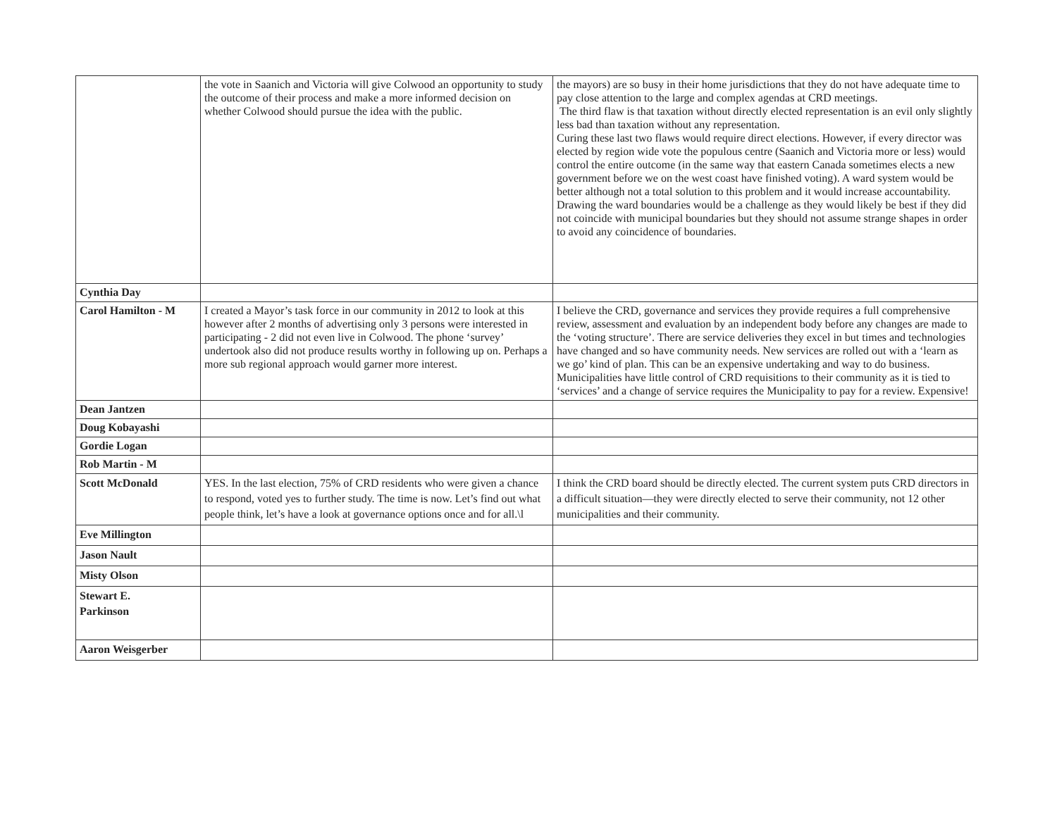| | the vote in Saanich and Victoria will give Colwood an opportunity to study the outcome of their process and make a more informed decision on whether Colwood should pursue the idea with the public. | the mayors) are so busy in their home jurisdictions that they do not have adequate time to pay close attention to the large and complex agendas at CRD meetings. The third flaw is that taxation without directly elected representation is an evil only slightly less bad than taxation without any representation. Curing these last two flaws would require direct elections. However, if every director was elected by region wide vote the populous centre (Saanich and Victoria more or less) would control the entire outcome (in the same way that eastern Canada sometimes elects a new government before we on the west coast have finished voting). A ward system would be better although not a total solution to this problem and it would increase accountability. Drawing the ward boundaries would be a challenge as they would likely be best if they did not coincide with municipal boundaries but they should not assume strange shapes in order to avoid any coincidence of boundaries. |
| Cynthia Day | | |
| Carol Hamilton - M | I created a Mayor’s task force in our community in 2012 to look at this however after 2 months of advertising only 3 persons were interested in participating - 2 did not even live in Colwood. The phone ‘survey’ undertook also did not produce results worthy in following up on. Perhaps a more sub regional approach would garner more interest. | I believe the CRD, governance and services they provide requires a full comprehensive review, assessment and evaluation by an independent body before any changes are made to the ‘voting structure’. There are service deliveries they excel in but times and technologies have changed and so have community needs. New services are rolled out with a ‘learn as we go’ kind of plan. This can be an expensive undertaking and way to do business. Municipalities have little control of CRD requisitions to their community as it is tied to ‘services’ and a change of service requires the Municipality to pay for a review. Expensive! |
| Dean Jantzen | | |
| Doug Kobayashi | | |
| Gordie Logan | | |
| Rob Martin - M | | |
| Scott McDonald | YES. In the last election, 75% of CRD residents who were given a chance to respond, voted yes to further study. The time is now. Let’s find out what people think, let’s have a look at governance options once and for all.\l | I think the CRD board should be directly elected. The current system puts CRD directors in a difficult situation—they were directly elected to serve their community, not 12 other municipalities and their community. |
| Eve Millington | | |
| Jason Nault | | |
| Misty Olson | | |
| Stewart E. Parkinson | | |
| Aaron Weisgerber | | |